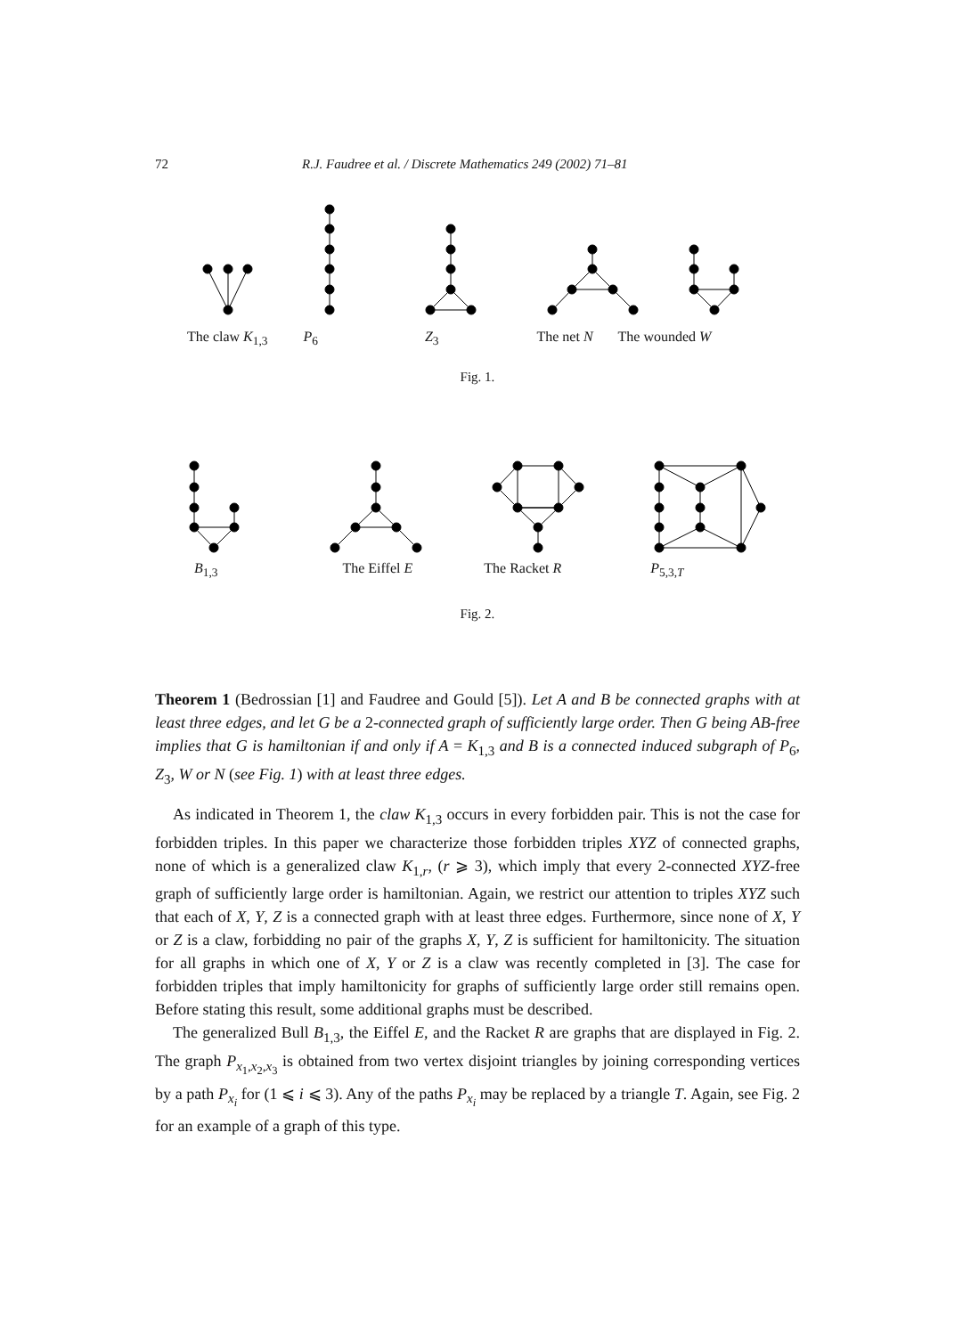72 R.J. Faudree et al. / Discrete Mathematics 249 (2002) 71–81
The claw K<sub>1,3</sub> P<sub>6</sub> Z<sub>3</sub> The net N The wounded W
Fig. 1.
B<sub>1,3</sub> The Eiffel E The Racket R P<sub>5,3,T</sub>
Fig. 2.
Theorem 1 (Bedrossian [1] and Faudree and Gould [5]). Let A and B be connected graphs with at least three edges, and let G be a 2-connected graph of sufficiently large order. Then G being AB-free implies that G is hamiltonian if and only if A = K<sub>1,3</sub> and B is a connected induced subgraph of P<sub>6</sub>, Z<sub>3</sub>, W or N (see Fig. 1) with at least three edges.
As indicated in Theorem 1, the claw K<sub>1,3</sub> occurs in every forbidden pair. This is not the case for forbidden triples. In this paper we characterize those forbidden triples XYZ of connected graphs, none of which is a generalized claw K<sub>1,r</sub>, (r ⩾ 3), which imply that every 2-connected XYZ-free graph of sufficiently large order is hamiltonian. Again, we restrict our attention to triples XYZ such that each of X, Y, Z is a connected graph with at least three edges. Furthermore, since none of X, Y or Z is a claw, forbidding no pair of the graphs X, Y, Z is sufficient for hamiltonicity. The situation for all graphs in which one of X, Y or Z is a claw was recently completed in [3]. The case for forbidden triples that imply hamiltonicity for graphs of sufficiently large order still remains open. Before stating this result, some additional graphs must be described.
The generalized Bull B<sub>1,3</sub>, the Eiffel E, and the Racket R are graphs that are displayed in Fig. 2. The graph P<sub>x<sub>1</sub>,x<sub>2</sub>,x<sub>3</sub></sub> is obtained from two vertex disjoint triangles by joining corresponding vertices by a path P<sub>x<sub>i</sub></sub> for (1 ⩽ i ⩽ 3). Any of the paths P<sub>x<sub>i</sub></sub> may be replaced by a triangle T. Again, see Fig. 2 for an example of a graph of this type.